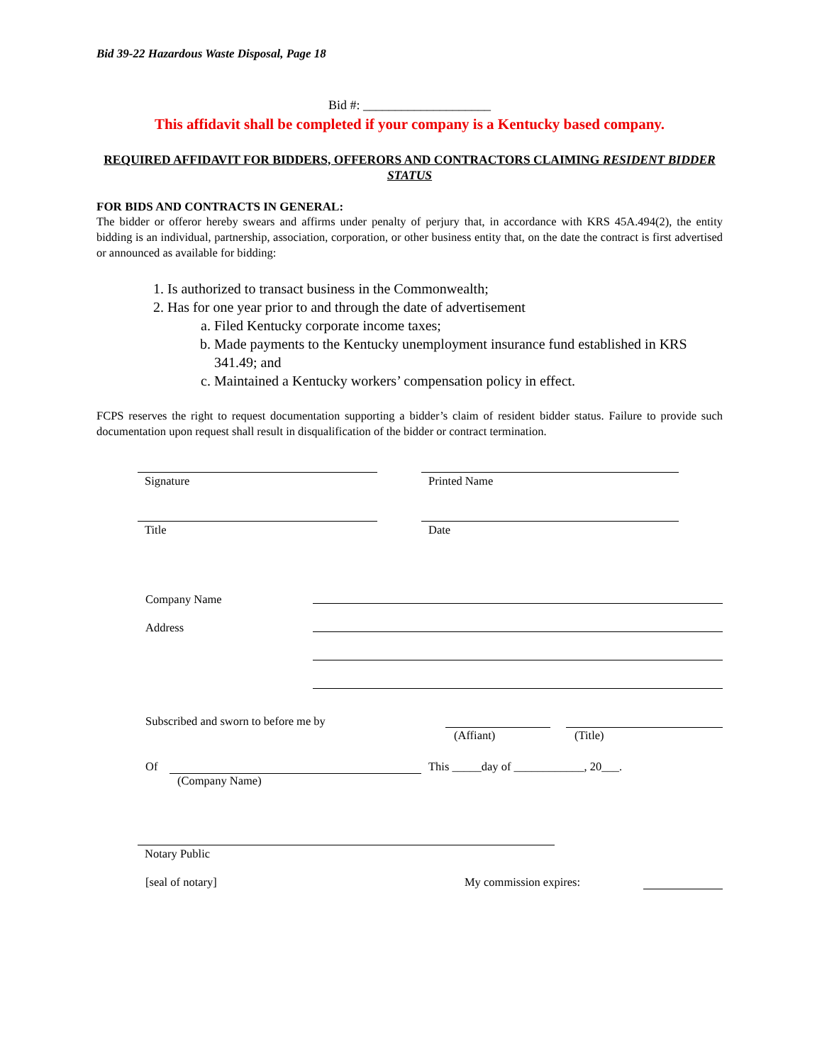Bid 39-22 Hazardous Waste Disposal, Page 18
Bid #: ____________________
This affidavit shall be completed if your company is a Kentucky based company.
REQUIRED AFFIDAVIT FOR BIDDERS, OFFERORS AND CONTRACTORS CLAIMING RESIDENT BIDDER STATUS
FOR BIDS AND CONTRACTS IN GENERAL:
The bidder or offeror hereby swears and affirms under penalty of perjury that, in accordance with KRS 45A.494(2), the entity bidding is an individual, partnership, association, corporation, or other business entity that, on the date the contract is first advertised or announced as available for bidding:
1. Is authorized to transact business in the Commonwealth;
2. Has for one year prior to and through the date of advertisement
a. Filed Kentucky corporate income taxes;
b. Made payments to the Kentucky unemployment insurance fund established in KRS 341.49; and
c. Maintained a Kentucky workers’ compensation policy in effect.
FCPS reserves the right to request documentation supporting a bidder’s claim of resident bidder status. Failure to provide such documentation upon request shall result in disqualification of the bidder or contract termination.
Signature Printed Name
Title Date
Company Name
Address
Subscribed and sworn to before me by
(Affiant) (Title)
Of
This _____day of ____________, 20___.
(Company Name)
Notary Public
[seal of notary] My commission expires: